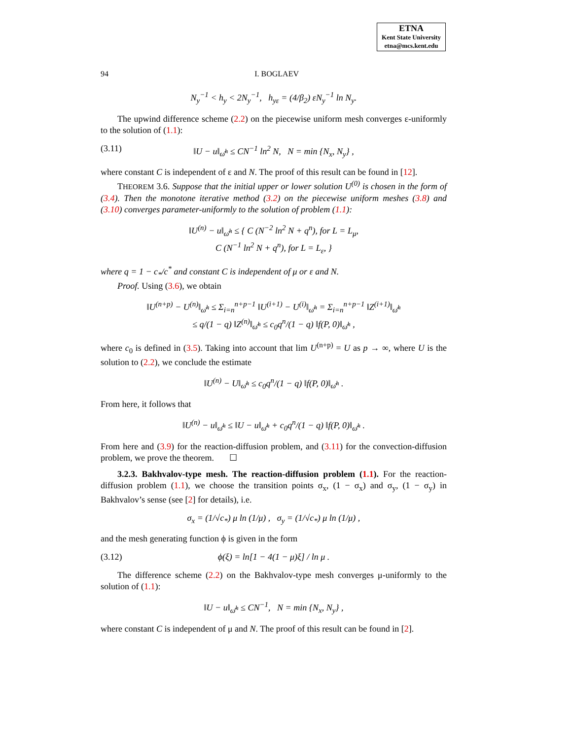ETNA
Kent State University
etna@mcs.kent.edu
94 I. BOGLAEV
N<sub>y</sub><sup>−1</sup> < h<sub>y</sub> < 2N<sub>y</sub><sup>−1</sup>, h<sub>yε</sub> = (4/β<sub>2</sub>) εN<sub>y</sub><sup>−1</sup> ln N<sub>y</sub>.
The upwind difference scheme (2.2) on the piecewise uniform mesh converges ε-uniformly to the solution of (1.1):
(3.11) ‖U − u‖<sub>ω̄<sup>h</sup></sub> ≤ CN<sup>−1</sup> ln<sup>2</sup> N, N = min {N<sub>x</sub>, N<sub>y</sub>} ,
where constant C is independent of ε and N. The proof of this result can be found in [12].
THEOREM 3.6. Suppose that the initial upper or lower solution U<sup>(0)</sup> is chosen in the form of (3.4). Then the monotone iterative method (3.2) on the piecewise uniform meshes (3.8) and (3.10) converges parameter-uniformly to the solution of problem (1.1):
‖U<sup>(n)</sup> − u‖<sub>ω̄<sup>h</sup></sub> ≤ { C (N<sup>−2</sup> ln<sup>2</sup> N + q<sup>n</sup>), for L = L<sub>μ</sub>,
C (N<sup>−1</sup> ln<sup>2</sup> N + q<sup>n</sup>), for L = L<sub>ε</sub>, }
where q = 1 − c<sub>*</sub>/c<sup>*</sup> and constant C is independent of μ or ε and N.
Proof. Using (3.6), we obtain
‖U<sup>(n+p)</sup> − U<sup>(n)</sup>‖<sub>ω̄<sup>h</sup></sub> ≤ Σ<sub>i=n</sub><sup>n+p−1</sup> ‖U<sup>(i+1)</sup> − U<sup>(i)</sup>‖<sub>ω̄<sup>h</sup></sub> = Σ<sub>i=n</sub><sup>n+p−1</sup> ‖Z<sup>(i+1)</sup>‖<sub>ω̄<sup>h</sup></sub>
≤ q/(1 − q) ‖Z<sup>(n)</sup>‖<sub>ω̄<sup>h</sup></sub> ≤ c<sub>0</sub>q<sup>n</sup>/(1 − q) ‖f(P, 0)‖<sub>ω̄<sup>h</sup></sub> ,
where c<sub>0</sub> is defined in (3.5). Taking into account that lim U<sup>(n+p)</sup> = U as p → ∞, where U is the solution to (2.2), we conclude the estimate
‖U<sup>(n)</sup> − U‖<sub>ω̄<sup>h</sup></sub> ≤ c<sub>0</sub>q<sup>n</sup>/(1 − q) ‖f(P, 0)‖<sub>ω̄<sup>h</sup></sub> .
From here, it follows that
‖U<sup>(n)</sup> − u‖<sub>ω̄<sup>h</sup></sub> ≤ ‖U − u‖<sub>ω̄<sup>h</sup></sub> + c<sub>0</sub>q<sup>n</sup>/(1 − q) ‖f(P, 0)‖<sub>ω̄<sup>h</sup></sub> .
From here and (3.9) for the reaction-diffusion problem, and (3.11) for the convection-diffusion problem, we prove the theorem. ☐
3.2.3. Bakhvalov-type mesh. The reaction-diffusion problem (1.1). For the reaction-diffusion problem (1.1), we choose the transition points σ<sub>x</sub>, (1 − σ<sub>x</sub>) and σ<sub>y</sub>, (1 − σ<sub>y</sub>) in Bakhvalov’s sense (see [2] for details), i.e.
σ<sub>x</sub> = (1/√c<sub>*</sub>) μ ln (1/μ) , σ<sub>y</sub> = (1/√c<sub>*</sub>) μ ln (1/μ) ,
and the mesh generating function ϕ is given in the form
(3.12) ϕ(ξ) = ln[1 − 4(1 − μ)ξ] / ln μ .
The difference scheme (2.2) on the Bakhvalov-type mesh converges μ-uniformly to the solution of (1.1):
‖U − u‖<sub>ω̄<sup>h</sup></sub> ≤ CN<sup>−1</sup>, N = min {N<sub>x</sub>, N<sub>y</sub>} ,
where constant C is independent of μ and N. The proof of this result can be found in [2].